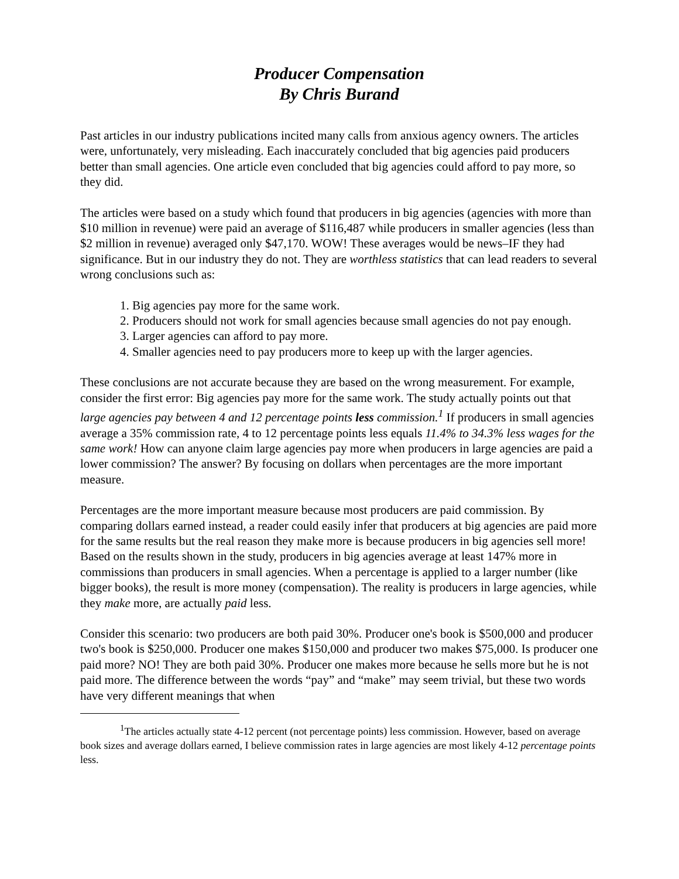Producer Compensation
By Chris Burand
Past articles in our industry publications incited many calls from anxious agency owners. The articles were, unfortunately, very misleading. Each inaccurately concluded that big agencies paid producers better than small agencies. One article even concluded that big agencies could afford to pay more, so they did.
The articles were based on a study which found that producers in big agencies (agencies with more than $10 million in revenue) were paid an average of $116,487 while producers in smaller agencies (less than $2 million in revenue) averaged only $47,170. WOW! These averages would be news–IF they had significance. But in our industry they do not. They are worthless statistics that can lead readers to several wrong conclusions such as:
1. Big agencies pay more for the same work.
2. Producers should not work for small agencies because small agencies do not pay enough.
3. Larger agencies can afford to pay more.
4. Smaller agencies need to pay producers more to keep up with the larger agencies.
These conclusions are not accurate because they are based on the wrong measurement. For example, consider the first error: Big agencies pay more for the same work. The study actually points out that large agencies pay between 4 and 12 percentage points less commission.<sup>1</sup> If producers in small agencies average a 35% commission rate, 4 to 12 percentage points less equals 11.4% to 34.3% less wages for the same work! How can anyone claim large agencies pay more when producers in large agencies are paid a lower commission? The answer? By focusing on dollars when percentages are the more important measure.
Percentages are the more important measure because most producers are paid commission. By comparing dollars earned instead, a reader could easily infer that producers at big agencies are paid more for the same results but the real reason they make more is because producers in big agencies sell more! Based on the results shown in the study, producers in big agencies average at least 147% more in commissions than producers in small agencies. When a percentage is applied to a larger number (like bigger books), the result is more money (compensation). The reality is producers in large agencies, while they make more, are actually paid less.
Consider this scenario: two producers are both paid 30%. Producer one's book is $500,000 and producer two's book is $250,000. Producer one makes $150,000 and producer two makes $75,000. Is producer one paid more? NO! They are both paid 30%. Producer one makes more because he sells more but he is not paid more. The difference between the words “pay” and “make” may seem trivial, but these two words have very different meanings that when
<sup>1</sup> The articles actually state 4-12 percent (not percentage points) less commission. However, based on average book sizes and average dollars earned, I believe commission rates in large agencies are most likely 4-12 percentage points less.